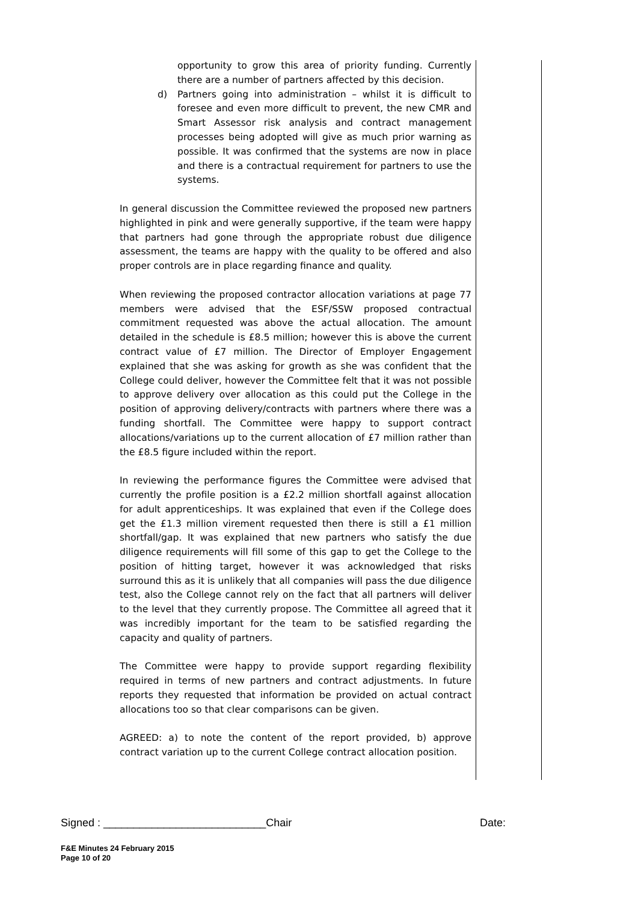opportunity to grow this area of priority funding. Currently there are a number of partners affected by this decision.
d) Partners going into administration – whilst it is difficult to foresee and even more difficult to prevent, the new CMR and Smart Assessor risk analysis and contract management processes being adopted will give as much prior warning as possible. It was confirmed that the systems are now in place and there is a contractual requirement for partners to use the systems.
In general discussion the Committee reviewed the proposed new partners highlighted in pink and were generally supportive, if the team were happy that partners had gone through the appropriate robust due diligence assessment, the teams are happy with the quality to be offered and also proper controls are in place regarding finance and quality.
When reviewing the proposed contractor allocation variations at page 77 members were advised that the ESF/SSW proposed contractual commitment requested was above the actual allocation. The amount detailed in the schedule is £8.5 million; however this is above the current contract value of £7 million. The Director of Employer Engagement explained that she was asking for growth as she was confident that the College could deliver, however the Committee felt that it was not possible to approve delivery over allocation as this could put the College in the position of approving delivery/contracts with partners where there was a funding shortfall. The Committee were happy to support contract allocations/variations up to the current allocation of £7 million rather than the £8.5 figure included within the report.
In reviewing the performance figures the Committee were advised that currently the profile position is a £2.2 million shortfall against allocation for adult apprenticeships. It was explained that even if the College does get the £1.3 million virement requested then there is still a £1 million shortfall/gap. It was explained that new partners who satisfy the due diligence requirements will fill some of this gap to get the College to the position of hitting target, however it was acknowledged that risks surround this as it is unlikely that all companies will pass the due diligence test, also the College cannot rely on the fact that all partners will deliver to the level that they currently propose. The Committee all agreed that it was incredibly important for the team to be satisfied regarding the capacity and quality of partners.
The Committee were happy to provide support regarding flexibility required in terms of new partners and contract adjustments. In future reports they requested that information be provided on actual contract allocations too so that clear comparisons can be given.
AGREED: a) to note the content of the report provided, b) approve contract variation up to the current College contract allocation position.
Signed : ___________________________Chair Date:
F&E Minutes 24 February 2015
Page 10 of 20